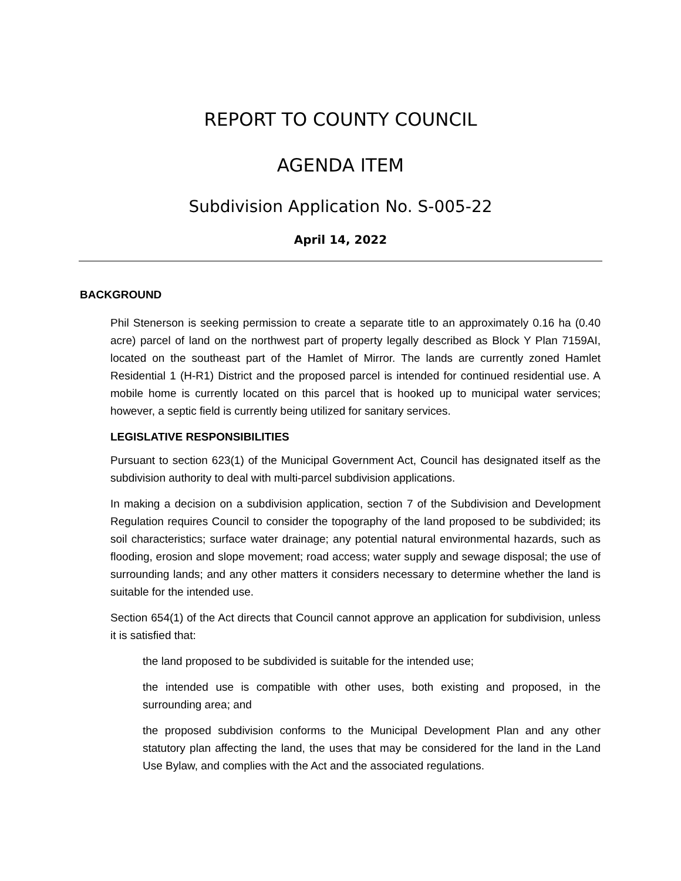REPORT TO COUNTY COUNCIL
AGENDA ITEM
Subdivision Application No. S-005-22
April 14, 2022
BACKGROUND
Phil Stenerson is seeking permission to create a separate title to an approximately 0.16 ha (0.40 acre) parcel of land on the northwest part of property legally described as Block Y Plan 7159AI, located on the southeast part of the Hamlet of Mirror. The lands are currently zoned Hamlet Residential 1 (H-R1) District and the proposed parcel is intended for continued residential use. A mobile home is currently located on this parcel that is hooked up to municipal water services; however, a septic field is currently being utilized for sanitary services.
LEGISLATIVE RESPONSIBILITIES
Pursuant to section 623(1) of the Municipal Government Act, Council has designated itself as the subdivision authority to deal with multi-parcel subdivision applications.
In making a decision on a subdivision application, section 7 of the Subdivision and Development Regulation requires Council to consider the topography of the land proposed to be subdivided; its soil characteristics; surface water drainage; any potential natural environmental hazards, such as flooding, erosion and slope movement; road access; water supply and sewage disposal; the use of surrounding lands; and any other matters it considers necessary to determine whether the land is suitable for the intended use.
Section 654(1) of the Act directs that Council cannot approve an application for subdivision, unless it is satisfied that:
the land proposed to be subdivided is suitable for the intended use;
the intended use is compatible with other uses, both existing and proposed, in the surrounding area; and
the proposed subdivision conforms to the Municipal Development Plan and any other statutory plan affecting the land, the uses that may be considered for the land in the Land Use Bylaw, and complies with the Act and the associated regulations.